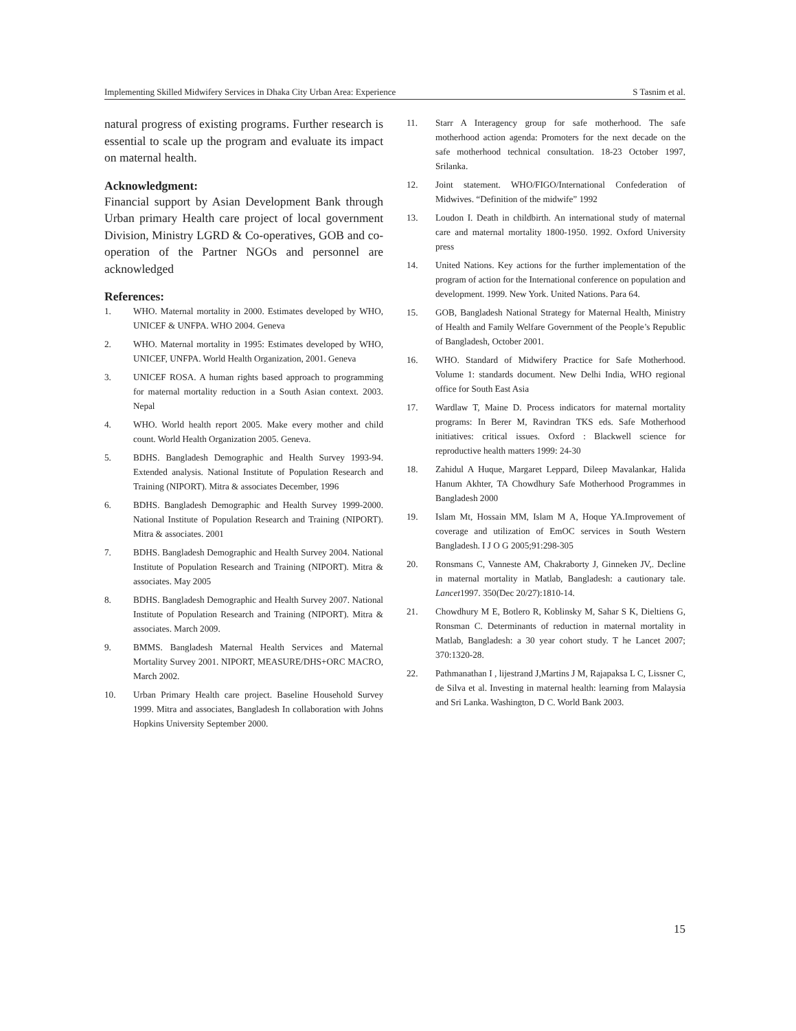Implementing Skilled Midwifery Services in Dhaka City Urban Area: Experience S Tasnim et al.
natural progress of existing programs. Further research is essential to scale up the program and evaluate its impact on maternal health.
Acknowledgment:
Financial support by Asian Development Bank through Urban primary Health care project of local government Division, Ministry LGRD & Co-operatives, GOB and co-operation of the Partner NGOs and personnel are acknowledged
References:
1. WHO. Maternal mortality in 2000. Estimates developed by WHO, UNICEF & UNFPA. WHO 2004. Geneva
2. WHO. Maternal mortality in 1995: Estimates developed by WHO, UNICEF, UNFPA. World Health Organization, 2001. Geneva
3. UNICEF ROSA. A human rights based approach to programming for maternal mortality reduction in a South Asian context. 2003. Nepal
4. WHO. World health report 2005. Make every mother and child count. World Health Organization 2005. Geneva.
5. BDHS. Bangladesh Demographic and Health Survey 1993-94. Extended analysis. National Institute of Population Research and Training (NIPORT). Mitra & associates December, 1996
6. BDHS. Bangladesh Demographic and Health Survey 1999-2000. National Institute of Population Research and Training (NIPORT). Mitra & associates. 2001
7. BDHS. Bangladesh Demographic and Health Survey 2004. National Institute of Population Research and Training (NIPORT). Mitra & associates. May 2005
8. BDHS. Bangladesh Demographic and Health Survey 2007. National Institute of Population Research and Training (NIPORT). Mitra & associates. March 2009.
9. BMMS. Bangladesh Maternal Health Services and Maternal Mortality Survey 2001. NIPORT, MEASURE/DHS+ORC MACRO, March 2002.
10. Urban Primary Health care project. Baseline Household Survey 1999. Mitra and associates, Bangladesh In collaboration with Johns Hopkins University September 2000.
11. Starr A Interagency group for safe motherhood. The safe motherhood action agenda: Promoters for the next decade on the safe motherhood technical consultation. 18-23 October 1997, Srilanka.
12. Joint statement. WHO/FIGO/International Confederation of Midwives. “Definition of the midwife” 1992
13. Loudon I. Death in childbirth. An international study of maternal care and maternal mortality 1800-1950. 1992. Oxford University press
14. United Nations. Key actions for the further implementation of the program of action for the International conference on population and development. 1999. New York. United Nations. Para 64.
15. GOB, Bangladesh National Strategy for Maternal Health, Ministry of Health and Family Welfare Government of the People’s Republic of Bangladesh, October 2001.
16. WHO. Standard of Midwifery Practice for Safe Motherhood. Volume 1: standards document. New Delhi India, WHO regional office for South East Asia
17. Wardlaw T, Maine D. Process indicators for maternal mortality programs: In Berer M, Ravindran TKS eds. Safe Motherhood initiatives: critical issues. Oxford : Blackwell science for reproductive health matters 1999: 24-30
18. Zahidul A Huque, Margaret Leppard, Dileep Mavalankar, Halida Hanum Akhter, TA Chowdhury Safe Motherhood Programmes in Bangladesh 2000
19. Islam Mt, Hossain MM, Islam M A, Hoque YA.Improvement of coverage and utilization of EmOC services in South Western Bangladesh. I J O G 2005;91:298-305
20. Ronsmans C, Vanneste AM, Chakraborty J, Ginneken JV,. Decline in maternal mortality in Matlab, Bangladesh: a cautionary tale. Lancet1997. 350(Dec 20/27):1810-14.
21. Chowdhury M E, Botlero R, Koblinsky M, Sahar S K, Dieltiens G, Ronsman C. Determinants of reduction in maternal mortality in Matlab, Bangladesh: a 30 year cohort study. T he Lancet 2007; 370:1320-28.
22. Pathmanathan I , lijestrand J,Martins J M, Rajapaksa L C, Lissner C, de Silva et al. Investing in maternal health: learning from Malaysia and Sri Lanka. Washington, D C. World Bank 2003.
15